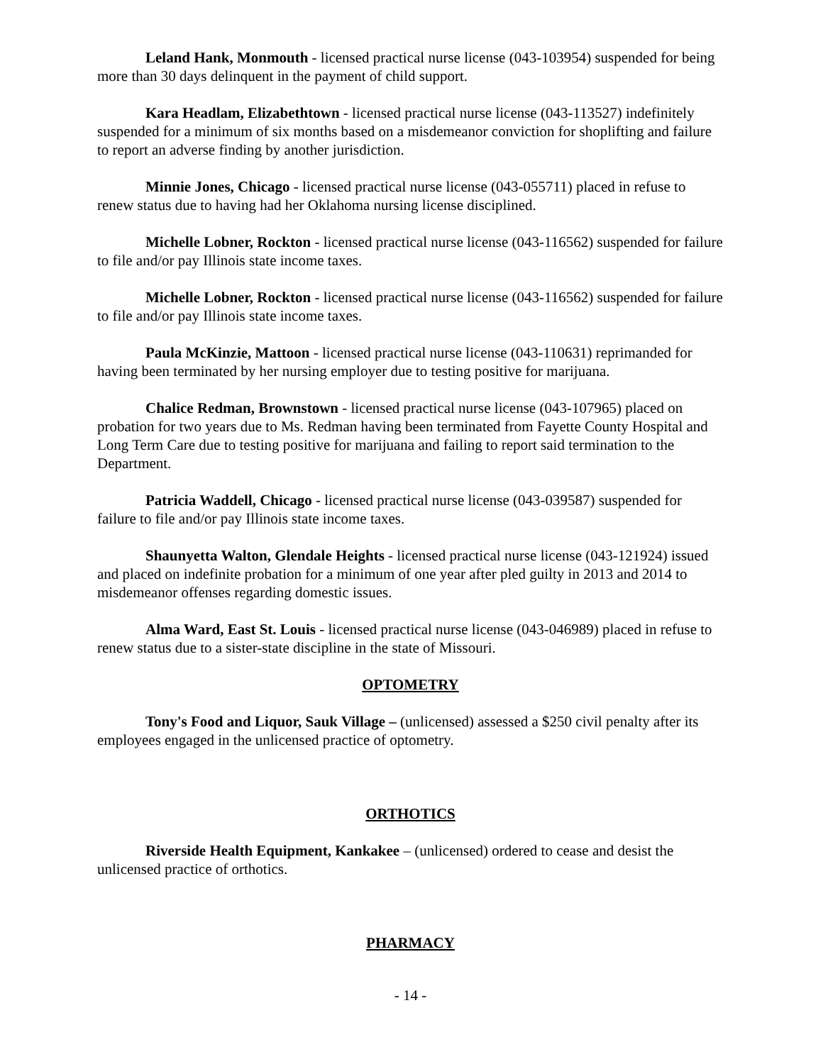Leland Hank, Monmouth - licensed practical nurse license (043-103954) suspended for being more than 30 days delinquent in the payment of child support.
Kara Headlam, Elizabethtown - licensed practical nurse license (043-113527) indefinitely suspended for a minimum of six months based on a misdemeanor conviction for shoplifting and failure to report an adverse finding by another jurisdiction.
Minnie Jones, Chicago - licensed practical nurse license (043-055711) placed in refuse to renew status due to having had her Oklahoma nursing license disciplined.
Michelle Lobner, Rockton - licensed practical nurse license (043-116562) suspended for failure to file and/or pay Illinois state income taxes.
Michelle Lobner, Rockton - licensed practical nurse license (043-116562) suspended for failure to file and/or pay Illinois state income taxes.
Paula McKinzie, Mattoon - licensed practical nurse license (043-110631) reprimanded for having been terminated by her nursing employer due to testing positive for marijuana.
Chalice Redman, Brownstown - licensed practical nurse license (043-107965) placed on probation for two years due to Ms. Redman having been terminated from Fayette County Hospital and Long Term Care due to testing positive for marijuana and failing to report said termination to the Department.
Patricia Waddell, Chicago - licensed practical nurse license (043-039587) suspended for failure to file and/or pay Illinois state income taxes.
Shaunyetta Walton, Glendale Heights - licensed practical nurse license (043-121924) issued and placed on indefinite probation for a minimum of one year after pled guilty in 2013 and 2014 to misdemeanor offenses regarding domestic issues.
Alma Ward, East St. Louis - licensed practical nurse license (043-046989) placed in refuse to renew status due to a sister-state discipline in the state of Missouri.
OPTOMETRY
Tony's Food and Liquor, Sauk Village – (unlicensed) assessed a $250 civil penalty after its employees engaged in the unlicensed practice of optometry.
ORTHOTICS
Riverside Health Equipment, Kankakee – (unlicensed) ordered to cease and desist the unlicensed practice of orthotics.
PHARMACY
- 14 -